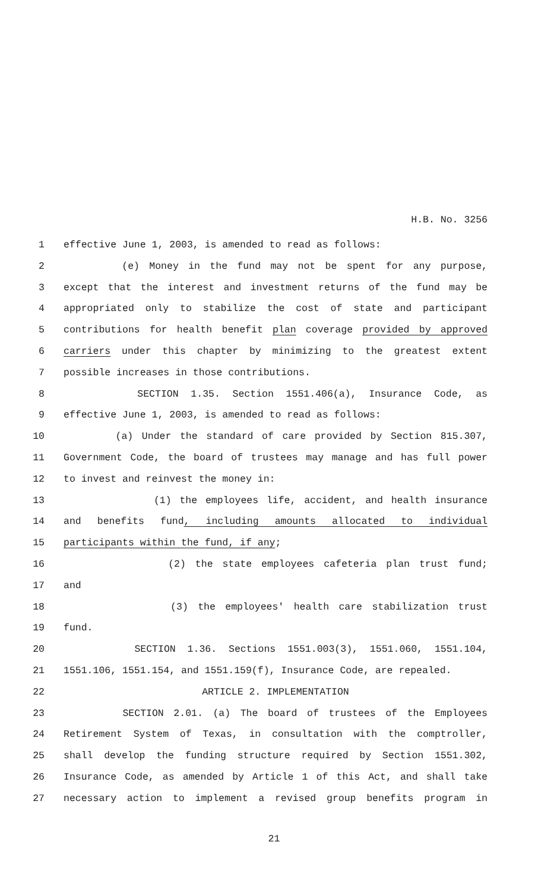H.B. No. 3256
1 effective June 1, 2003, is amended to read as follows:
2 (e) Money in the fund may not be spent for any purpose,
3 except that the interest and investment returns of the fund may be
4 appropriated only to stabilize the cost of state and participant
5 contributions for health benefit plan coverage provided by approved
6 carriers under this chapter by minimizing to the greatest extent
7 possible increases in those contributions.
8 SECTION 1.35. Section 1551.406(a), Insurance Code, as
9 effective June 1, 2003, is amended to read as follows:
10 (a) Under the standard of care provided by Section 815.307,
11 Government Code, the board of trustees may manage and has full power
12 to invest and reinvest the money in:
13 (1) the employees life, accident, and health insurance
14 and benefits fund, including amounts allocated to individual
15 participants within the fund, if any;
16 (2) the state employees cafeteria plan trust fund;
17 and
18 (3) the employees' health care stabilization trust
19 fund.
20 SECTION 1.36. Sections 1551.003(3), 1551.060, 1551.104,
21 1551.106, 1551.154, and 1551.159(f), Insurance Code, are repealed.
22 ARTICLE 2. IMPLEMENTATION
23 SECTION 2.01. (a) The board of trustees of the Employees
24 Retirement System of Texas, in consultation with the comptroller,
25 shall develop the funding structure required by Section 1551.302,
26 Insurance Code, as amended by Article 1 of this Act, and shall take
27 necessary action to implement a revised group benefits program in
21